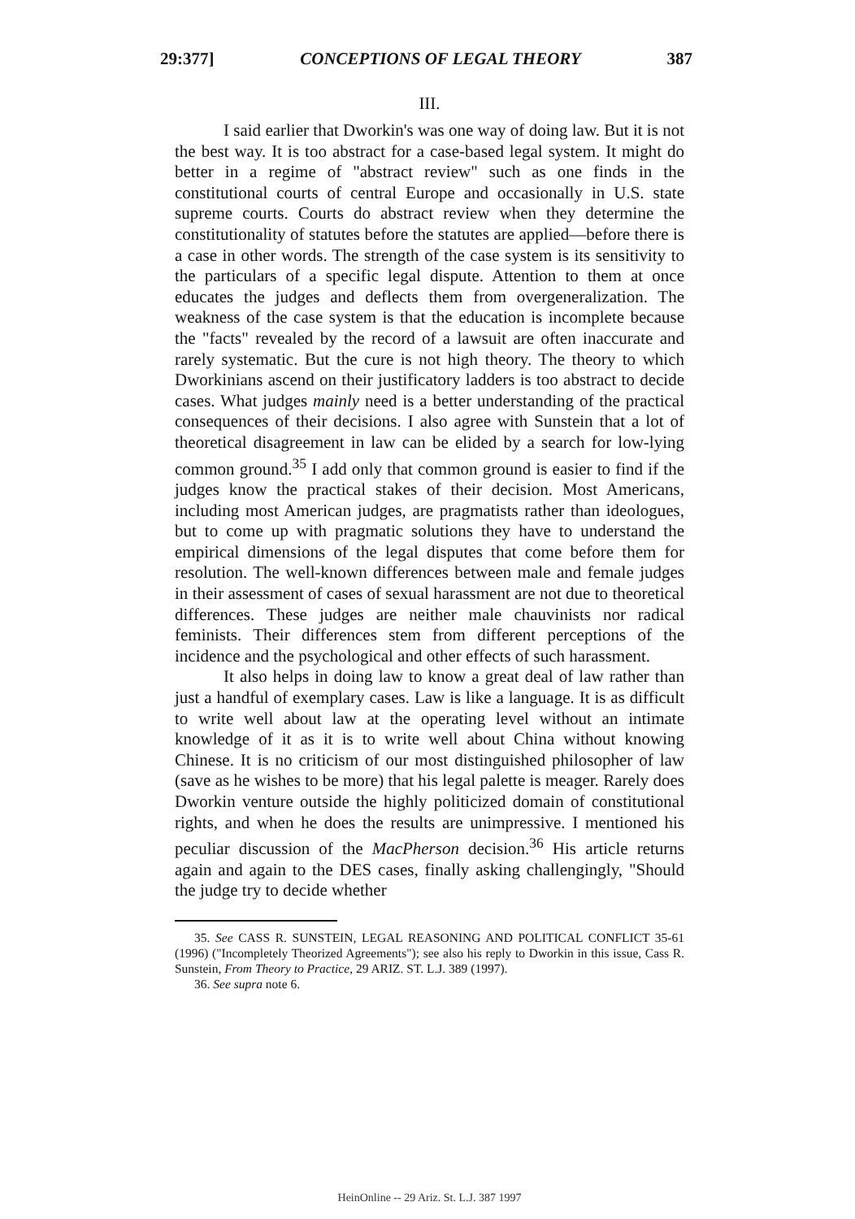29:377] CONCEPTIONS OF LEGAL THEORY 387
III.
I said earlier that Dworkin's was one way of doing law. But it is not the best way. It is too abstract for a case-based legal system. It might do better in a regime of "abstract review" such as one finds in the constitutional courts of central Europe and occasionally in U.S. state supreme courts. Courts do abstract review when they determine the constitutionality of statutes before the statutes are applied—before there is a case in other words. The strength of the case system is its sensitivity to the particulars of a specific legal dispute. Attention to them at once educates the judges and deflects them from overgeneralization. The weakness of the case system is that the education is incomplete because the "facts" revealed by the record of a lawsuit are often inaccurate and rarely systematic. But the cure is not high theory. The theory to which Dworkinians ascend on their justificatory ladders is too abstract to decide cases. What judges mainly need is a better understanding of the practical consequences of their decisions. I also agree with Sunstein that a lot of theoretical disagreement in law can be elided by a search for low-lying common ground.<sup>35</sup> I add only that common ground is easier to find if the judges know the practical stakes of their decision. Most Americans, including most American judges, are pragmatists rather than ideologues, but to come up with pragmatic solutions they have to understand the empirical dimensions of the legal disputes that come before them for resolution. The well-known differences between male and female judges in their assessment of cases of sexual harassment are not due to theoretical differences. These judges are neither male chauvinists nor radical feminists. Their differences stem from different perceptions of the incidence and the psychological and other effects of such harassment.
It also helps in doing law to know a great deal of law rather than just a handful of exemplary cases. Law is like a language. It is as difficult to write well about law at the operating level without an intimate knowledge of it as it is to write well about China without knowing Chinese. It is no criticism of our most distinguished philosopher of law (save as he wishes to be more) that his legal palette is meager. Rarely does Dworkin venture outside the highly politicized domain of constitutional rights, and when he does the results are unimpressive. I mentioned his peculiar discussion of the MacPherson decision.<sup>36</sup> His article returns again and again to the DES cases, finally asking challengingly, "Should the judge try to decide whether
35. See CASS R. SUNSTEIN, LEGAL REASONING AND POLITICAL CONFLICT 35-61 (1996) ("Incompletely Theorized Agreements"); see also his reply to Dworkin in this issue, Cass R. Sunstein, From Theory to Practice, 29 ARIZ. ST. L.J. 389 (1997).
36. See supra note 6.
HeinOnline -- 29 Ariz. St. L.J. 387 1997